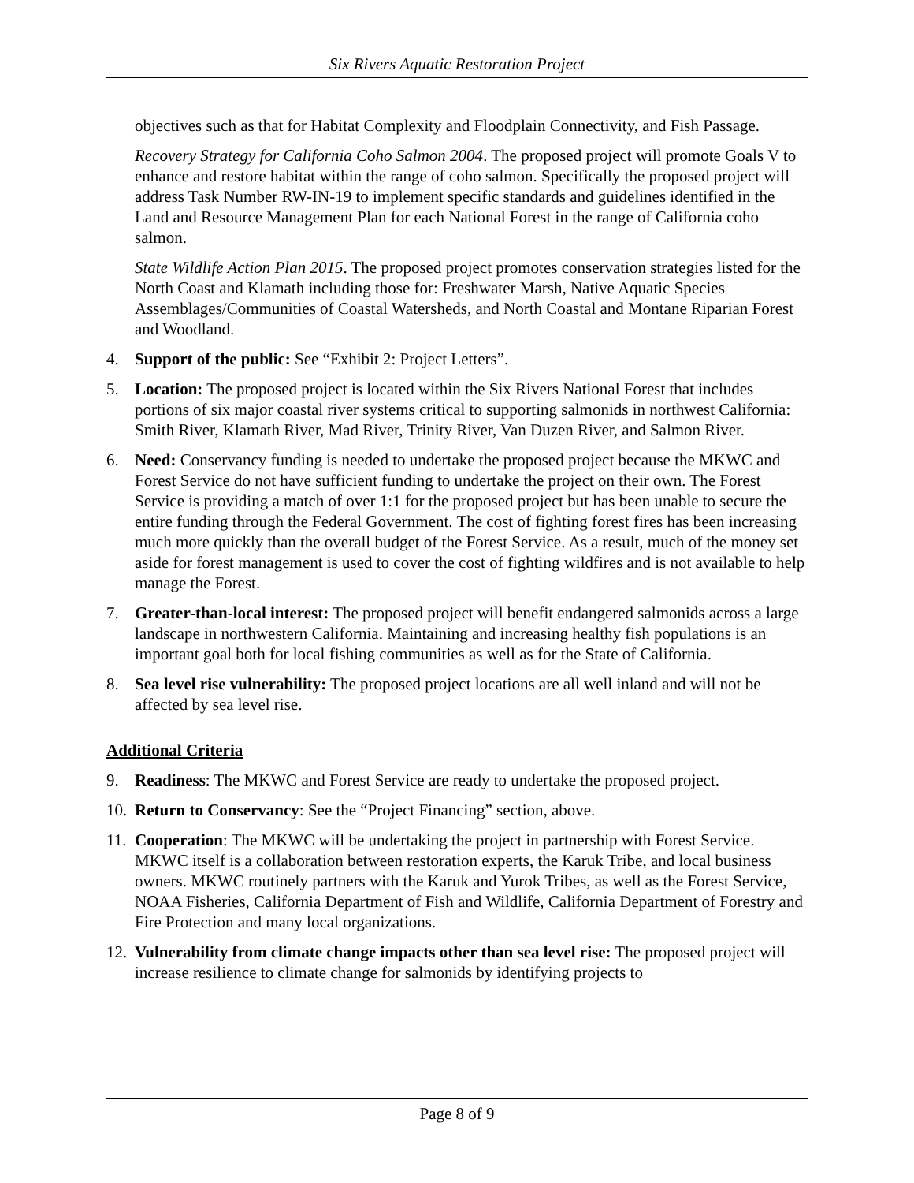Six Rivers Aquatic Restoration Project
objectives such as that for Habitat Complexity and Floodplain Connectivity, and Fish Passage.
Recovery Strategy for California Coho Salmon 2004. The proposed project will promote Goals V to enhance and restore habitat within the range of coho salmon. Specifically the proposed project will address Task Number RW-IN-19 to implement specific standards and guidelines identified in the Land and Resource Management Plan for each National Forest in the range of California coho salmon.
State Wildlife Action Plan 2015. The proposed project promotes conservation strategies listed for the North Coast and Klamath including those for: Freshwater Marsh, Native Aquatic Species Assemblages/Communities of Coastal Watersheds, and North Coastal and Montane Riparian Forest and Woodland.
4. Support of the public: See “Exhibit 2: Project Letters”.
5. Location: The proposed project is located within the Six Rivers National Forest that includes portions of six major coastal river systems critical to supporting salmonids in northwest California: Smith River, Klamath River, Mad River, Trinity River, Van Duzen River, and Salmon River.
6. Need: Conservancy funding is needed to undertake the proposed project because the MKWC and Forest Service do not have sufficient funding to undertake the project on their own. The Forest Service is providing a match of over 1:1 for the proposed project but has been unable to secure the entire funding through the Federal Government. The cost of fighting forest fires has been increasing much more quickly than the overall budget of the Forest Service. As a result, much of the money set aside for forest management is used to cover the cost of fighting wildfires and is not available to help manage the Forest.
7. Greater-than-local interest: The proposed project will benefit endangered salmonids across a large landscape in northwestern California. Maintaining and increasing healthy fish populations is an important goal both for local fishing communities as well as for the State of California.
8. Sea level rise vulnerability: The proposed project locations are all well inland and will not be affected by sea level rise.
Additional Criteria
9. Readiness: The MKWC and Forest Service are ready to undertake the proposed project.
10.
Return to Conservancy: See the “Project Financing” section, above.
11.
Cooperation: The MKWC will be undertaking the project in partnership with Forest Service. MKWC itself is a collaboration between restoration experts, the Karuk Tribe, and local business owners. MKWC routinely partners with the Karuk and Yurok Tribes, as well as the Forest Service, NOAA Fisheries, California Department of Fish and Wildlife, California Department of Forestry and Fire Protection and many local organizations.
12.
Vulnerability from climate change impacts other than sea level rise: The proposed project will increase resilience to climate change for salmonids by identifying projects to
Page 8 of 9